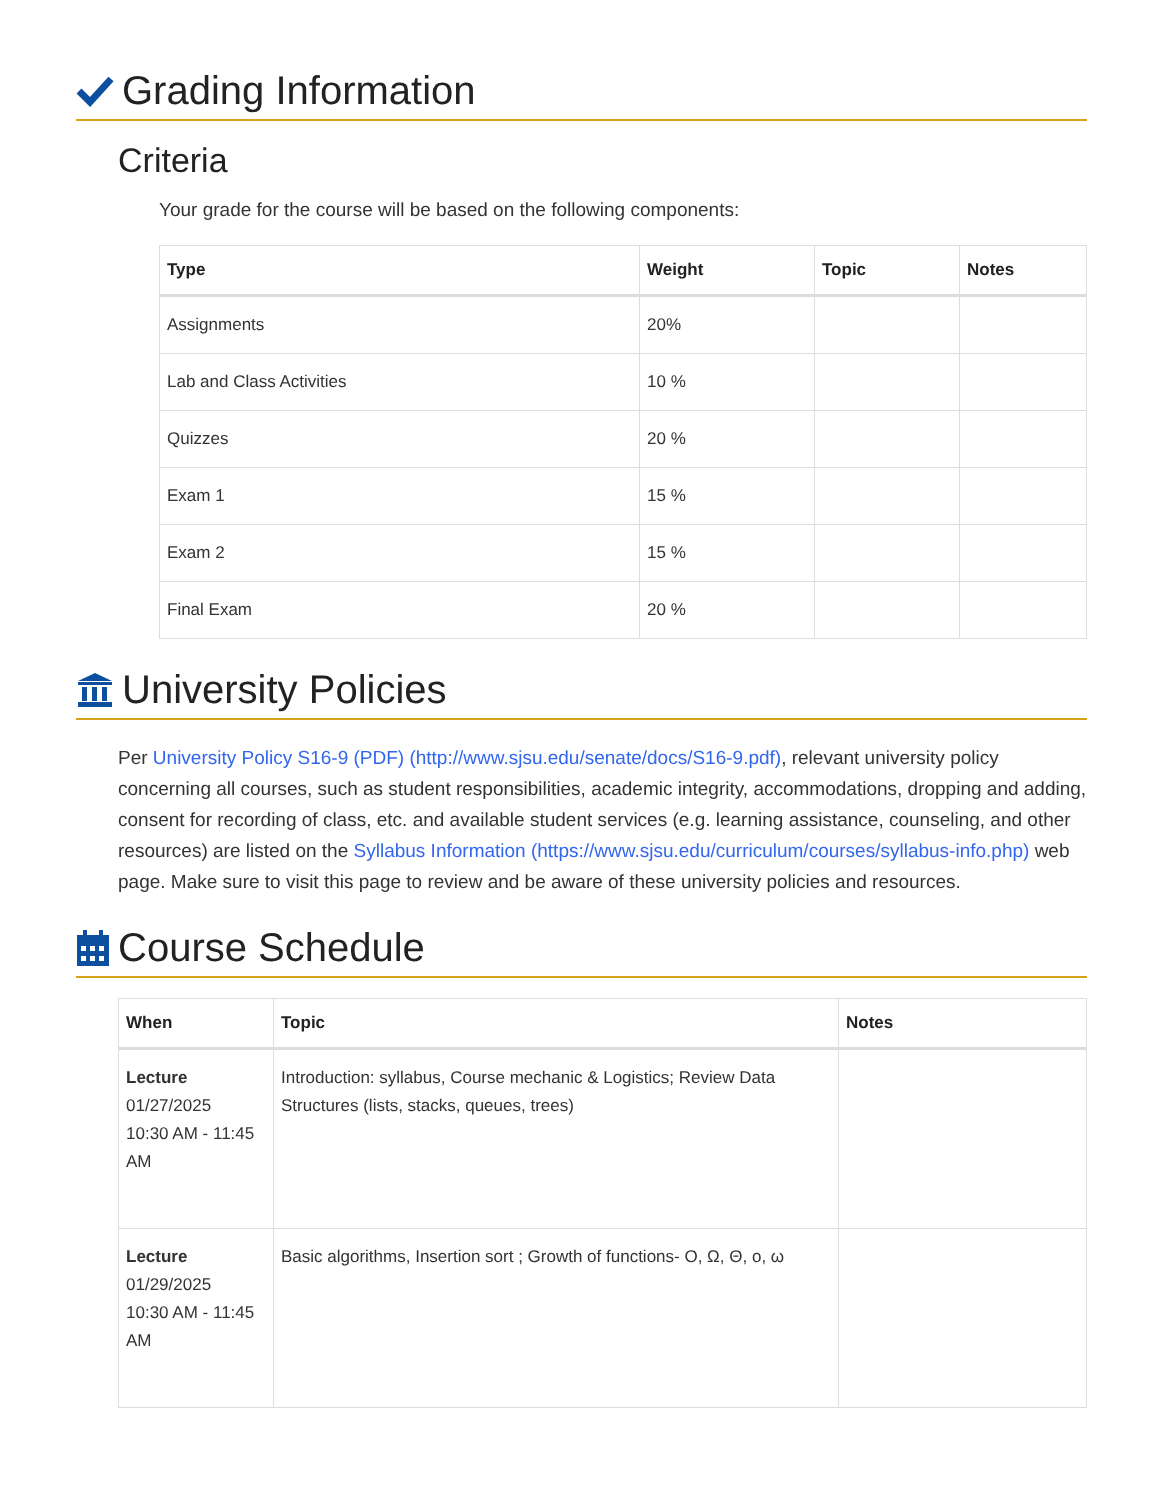Grading Information
Criteria
Your grade for the course will be based on the following components:
| Type | Weight | Topic | Notes |
| --- | --- | --- | --- |
| Assignments | 20% | | |
| Lab and Class Activities | 10 % | | |
| Quizzes | 20 % | | |
| Exam 1 | 15 % | | |
| Exam 2 | 15 % | | |
| Final Exam | 20 % | | |
University Policies
Per University Policy S16-9 (PDF) (http://www.sjsu.edu/senate/docs/S16-9.pdf), relevant university policy concerning all courses, such as student responsibilities, academic integrity, accommodations, dropping and adding, consent for recording of class, etc. and available student services (e.g. learning assistance, counseling, and other resources) are listed on the Syllabus Information (https://www.sjsu.edu/curriculum/courses/syllabus-info.php) web page. Make sure to visit this page to review and be aware of these university policies and resources.
Course Schedule
| When | Topic | Notes |
| --- | --- | --- |
| Lecture 01/27/2025 10:30 AM - 11:45 AM | Introduction: syllabus, Course mechanic & Logistics; Review Data Structures (lists, stacks, queues, trees) | |
| Lecture 01/29/2025 10:30 AM - 11:45 AM | Basic algorithms, Insertion sort ; Growth of functions- O, Ω, Θ, o, ω | |